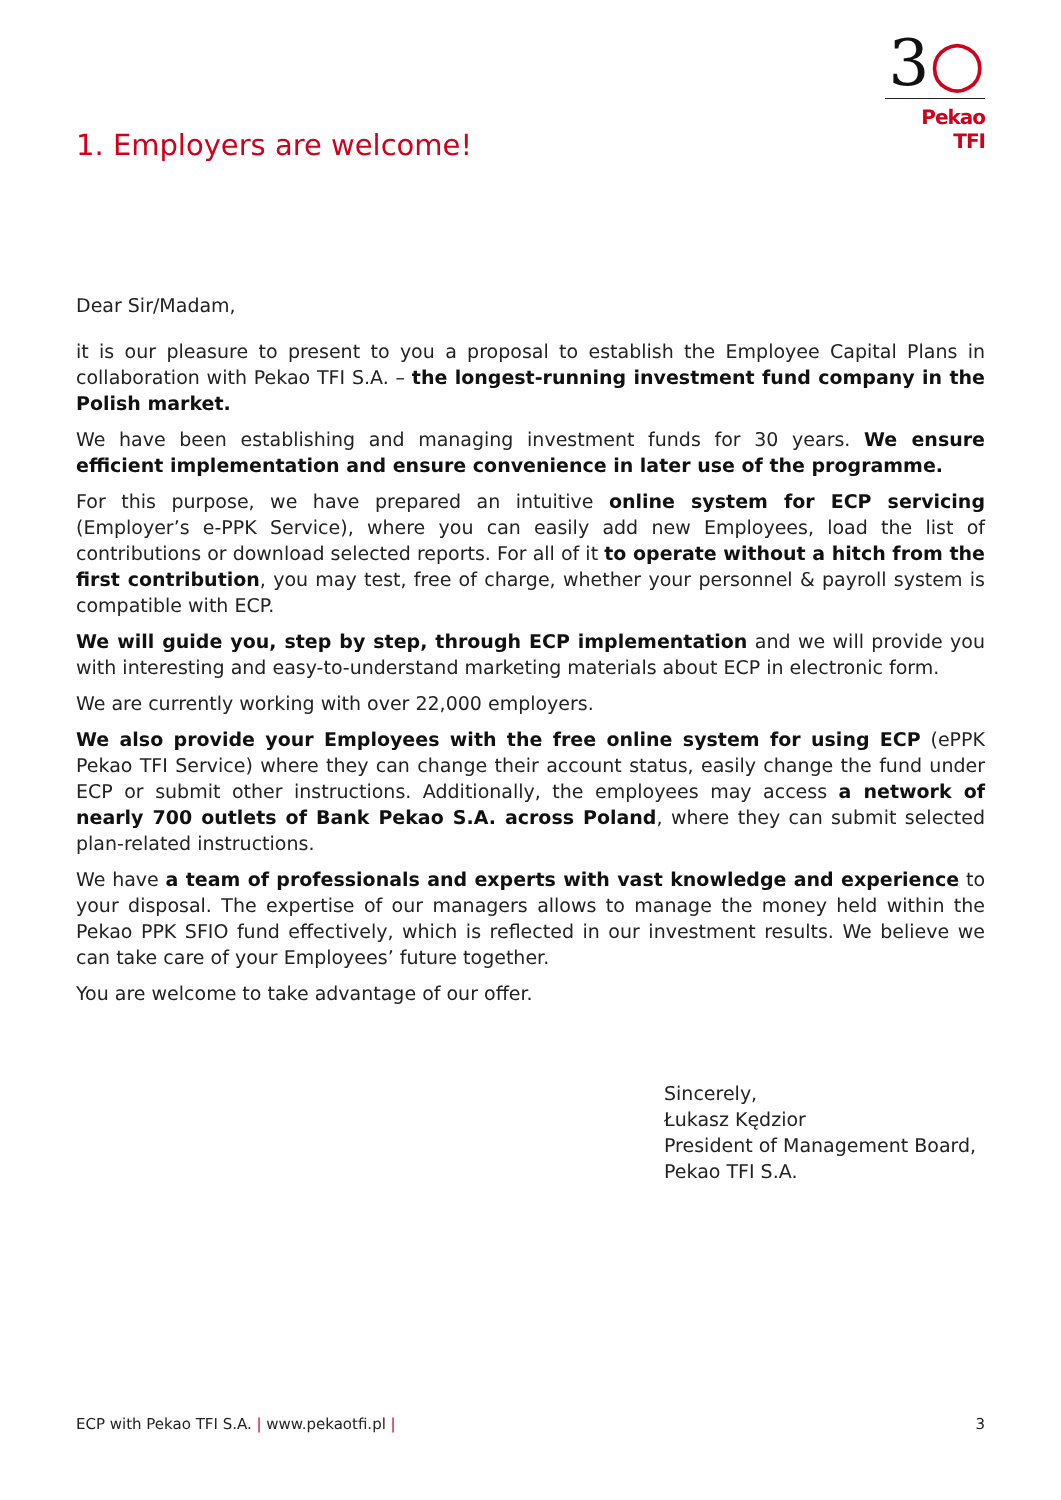3○
Pekao TFI
1. Employers are welcome!
Dear Sir/Madam,
it is our pleasure to present to you a proposal to establish the Employee Capital Plans in collaboration with Pekao TFI S.A. – the longest-running investment fund company in the Polish market.
We have been establishing and managing investment funds for 30 years. We ensure efficient implementation and ensure convenience in later use of the programme.
For this purpose, we have prepared an intuitive online system for ECP servicing (Employer’s e-PPK Service), where you can easily add new Employees, load the list of contributions or download selected reports. For all of it to operate without a hitch from the first contribution, you may test, free of charge, whether your personnel & payroll system is compatible with ECP.
We will guide you, step by step, through ECP implementation and we will provide you with interesting and easy-to-understand marketing materials about ECP in electronic form.
We are currently working with over 22,000 employers.
We also provide your Employees with the free online system for using ECP (ePPK Pekao TFI Service) where they can change their account status, easily change the fund under ECP or submit other instructions. Additionally, the employees may access a network of nearly 700 outlets of Bank Pekao S.A. across Poland, where they can submit selected plan-related instructions.
We have a team of professionals and experts with vast knowledge and experience to your disposal. The expertise of our managers allows to manage the money held within the Pekao PPK SFIO fund effectively, which is reflected in our investment results. We believe we can take care of your Employees’ future together.
You are welcome to take advantage of our offer.
Sincerely,
Łukasz Kędzior
President of Management Board,
Pekao TFI S.A.
ECP with Pekao TFI S.A. | www.pekaotfi.pl | 3